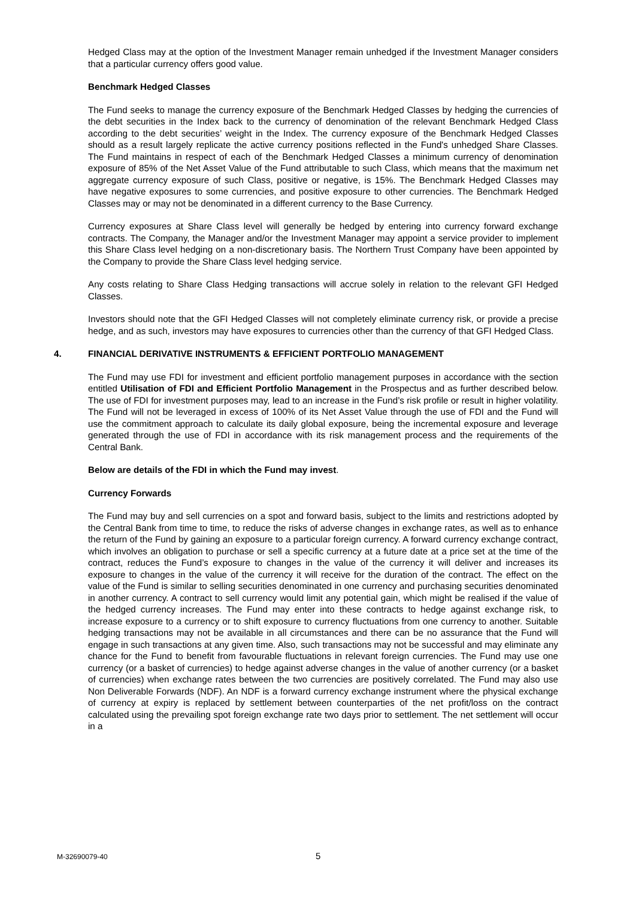Hedged Class may at the option of the Investment Manager remain unhedged if the Investment Manager considers that a particular currency offers good value.
Benchmark Hedged Classes
The Fund seeks to manage the currency exposure of the Benchmark Hedged Classes by hedging the currencies of the debt securities in the Index back to the currency of denomination of the relevant Benchmark Hedged Class according to the debt securities’ weight in the Index. The currency exposure of the Benchmark Hedged Classes should as a result largely replicate the active currency positions reflected in the Fund's unhedged Share Classes. The Fund maintains in respect of each of the Benchmark Hedged Classes a minimum currency of denomination exposure of 85% of the Net Asset Value of the Fund attributable to such Class, which means that the maximum net aggregate currency exposure of such Class, positive or negative, is 15%. The Benchmark Hedged Classes may have negative exposures to some currencies, and positive exposure to other currencies. The Benchmark Hedged Classes may or may not be denominated in a different currency to the Base Currency.
Currency exposures at Share Class level will generally be hedged by entering into currency forward exchange contracts. The Company, the Manager and/or the Investment Manager may appoint a service provider to implement this Share Class level hedging on a non-discretionary basis. The Northern Trust Company have been appointed by the Company to provide the Share Class level hedging service.
Any costs relating to Share Class Hedging transactions will accrue solely in relation to the relevant GFI Hedged Classes.
Investors should note that the GFI Hedged Classes will not completely eliminate currency risk, or provide a precise hedge, and as such, investors may have exposures to currencies other than the currency of that GFI Hedged Class.
4. FINANCIAL DERIVATIVE INSTRUMENTS & EFFICIENT PORTFOLIO MANAGEMENT
The Fund may use FDI for investment and efficient portfolio management purposes in accordance with the section entitled Utilisation of FDI and Efficient Portfolio Management in the Prospectus and as further described below. The use of FDI for investment purposes may, lead to an increase in the Fund’s risk profile or result in higher volatility. The Fund will not be leveraged in excess of 100% of its Net Asset Value through the use of FDI and the Fund will use the commitment approach to calculate its daily global exposure, being the incremental exposure and leverage generated through the use of FDI in accordance with its risk management process and the requirements of the Central Bank.
Below are details of the FDI in which the Fund may invest.
Currency Forwards
The Fund may buy and sell currencies on a spot and forward basis, subject to the limits and restrictions adopted by the Central Bank from time to time, to reduce the risks of adverse changes in exchange rates, as well as to enhance the return of the Fund by gaining an exposure to a particular foreign currency. A forward currency exchange contract, which involves an obligation to purchase or sell a specific currency at a future date at a price set at the time of the contract, reduces the Fund’s exposure to changes in the value of the currency it will deliver and increases its exposure to changes in the value of the currency it will receive for the duration of the contract. The effect on the value of the Fund is similar to selling securities denominated in one currency and purchasing securities denominated in another currency. A contract to sell currency would limit any potential gain, which might be realised if the value of the hedged currency increases. The Fund may enter into these contracts to hedge against exchange risk, to increase exposure to a currency or to shift exposure to currency fluctuations from one currency to another. Suitable hedging transactions may not be available in all circumstances and there can be no assurance that the Fund will engage in such transactions at any given time. Also, such transactions may not be successful and may eliminate any chance for the Fund to benefit from favourable fluctuations in relevant foreign currencies. The Fund may use one currency (or a basket of currencies) to hedge against adverse changes in the value of another currency (or a basket of currencies) when exchange rates between the two currencies are positively correlated. The Fund may also use Non Deliverable Forwards (NDF). An NDF is a forward currency exchange instrument where the physical exchange of currency at expiry is replaced by settlement between counterparties of the net profit/loss on the contract calculated using the prevailing spot foreign exchange rate two days prior to settlement. The net settlement will occur in a
M-32690079-40 5